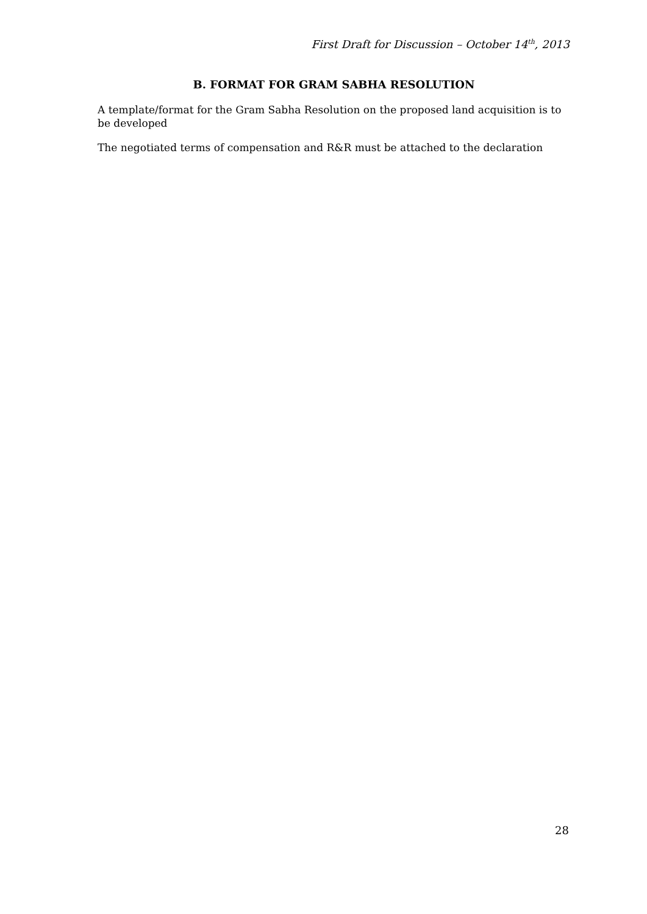First Draft for Discussion – October 14<sup>th</sup>, 2013
B. FORMAT FOR GRAM SABHA RESOLUTION
A template/format for the Gram Sabha Resolution on the proposed land acquisition is to be developed
The negotiated terms of compensation and R&R must be attached to the declaration
28